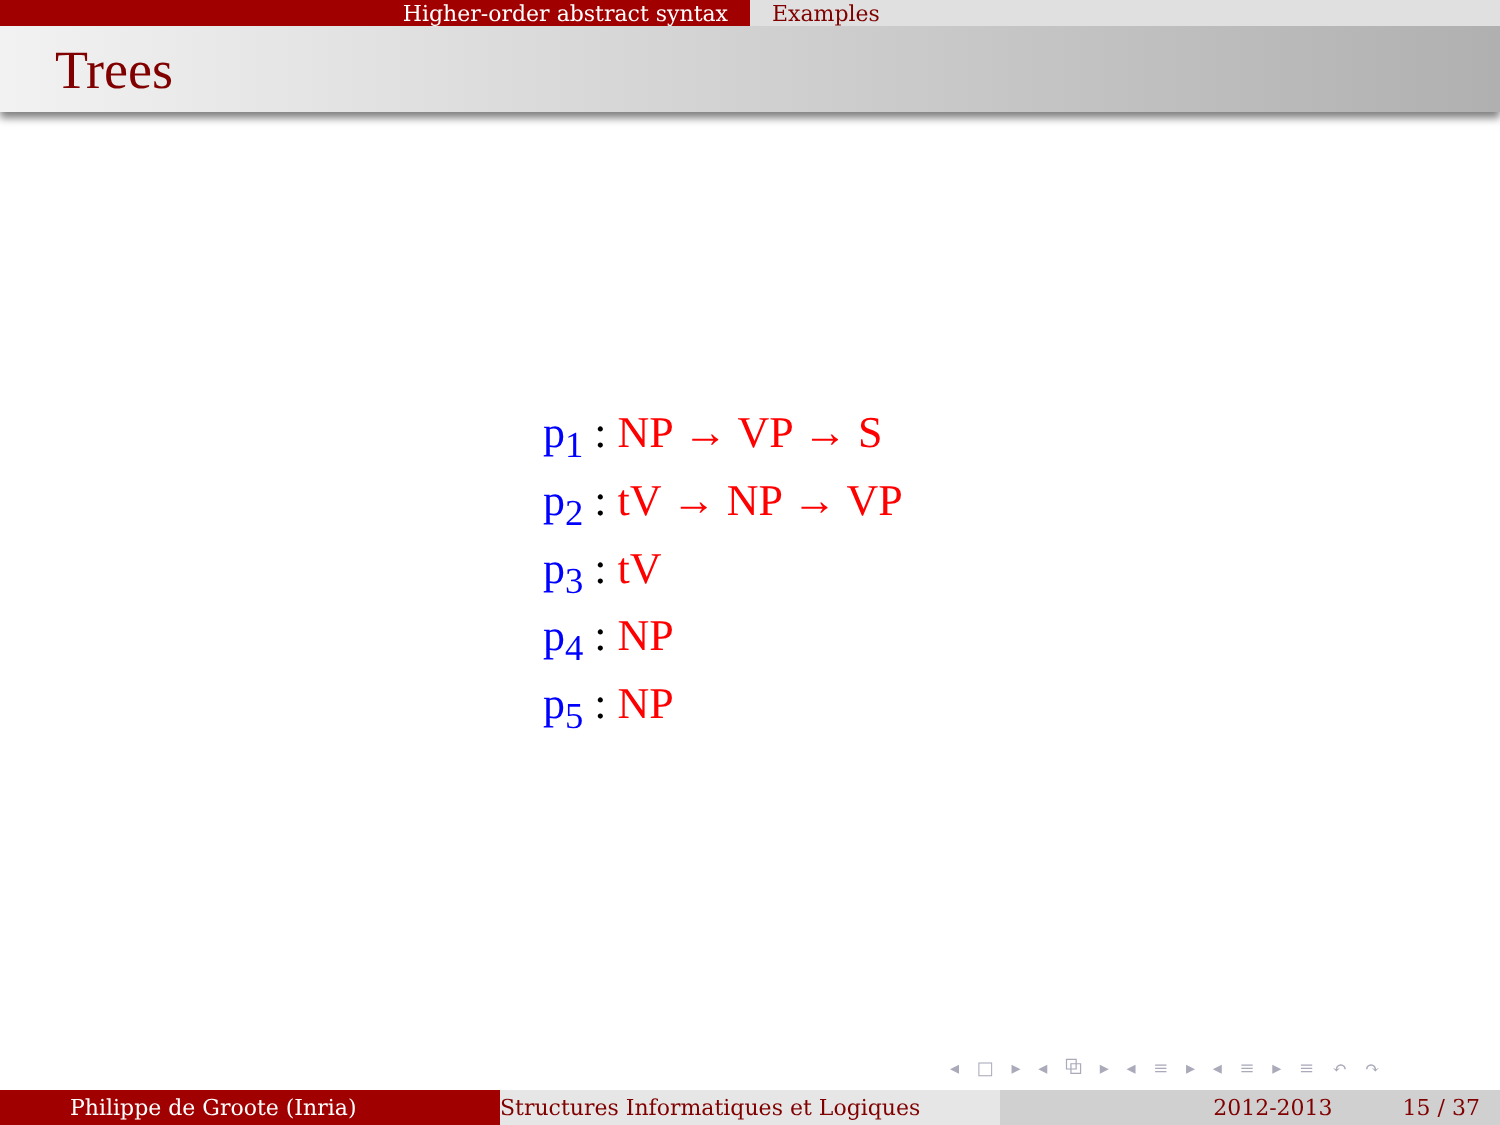Higher-order abstract syntax Examples
Trees
p<sub>1</sub> : NP → VP → S
p<sub>2</sub> : tV → NP → VP
p<sub>3</sub> : tV
p<sub>4</sub> : NP
p<sub>5</sub> : NP
◂ □ ▸ ◂ ⧉ ▸ ◂ ≡ ▸ ◂ ≡ ▸ ≡ ↶ ↷
Philippe de Groote (Inria) Structures Informatiques et Logiques 2012-2013 15 / 37